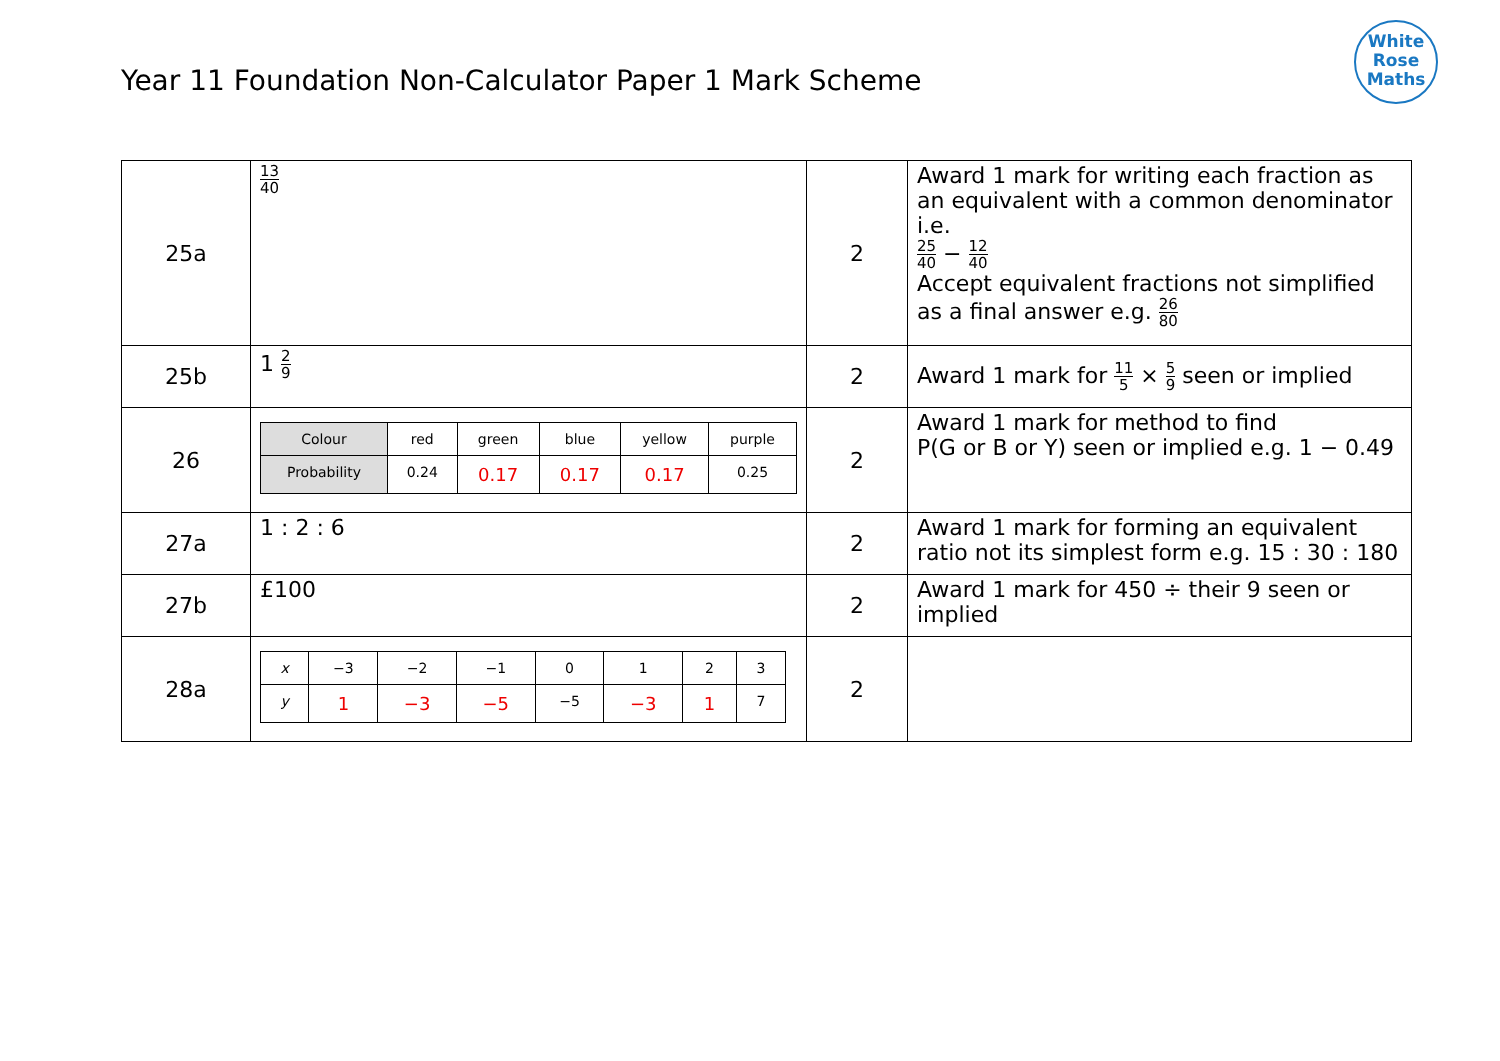Year 11 Foundation Non-Calculator Paper 1 Mark Scheme
White
Rose
Maths
| 25a | 13 40 | 2 | Award 1 mark for writing each fraction as an equivalent with a common denominator i.e. 25 40 − 12 40 Accept equivalent fractions not simplified as a final answer e.g. 26 80 |
| 25b | 1 2 9 | 2 | Award 1 mark for 11 5 × 5 9 seen or implied |
| 26 | / Colour / red / green / blue / yellow / purple / / Probability / 0.24 / 0.17 / 0.17 / 0.17 / 0.25 / | 2 | Award 1 mark for method to find P(G or B or Y) seen or implied e.g. 1 − 0.49 |
| 27a | 1 : 2 : 6 | 2 | Award 1 mark for forming an equivalent ratio not its simplest form e.g. 15 : 30 : 180 |
| 27b | £100 | 2 | Award 1 mark for 450 ÷ their 9 seen or implied |
| 28a | / x / −3 / −2 / −1 / 0 / 1 / 2 / 3 / / y / 1 / −3 / −5 / −5 / −3 / 1 / 7 / | 2 | |